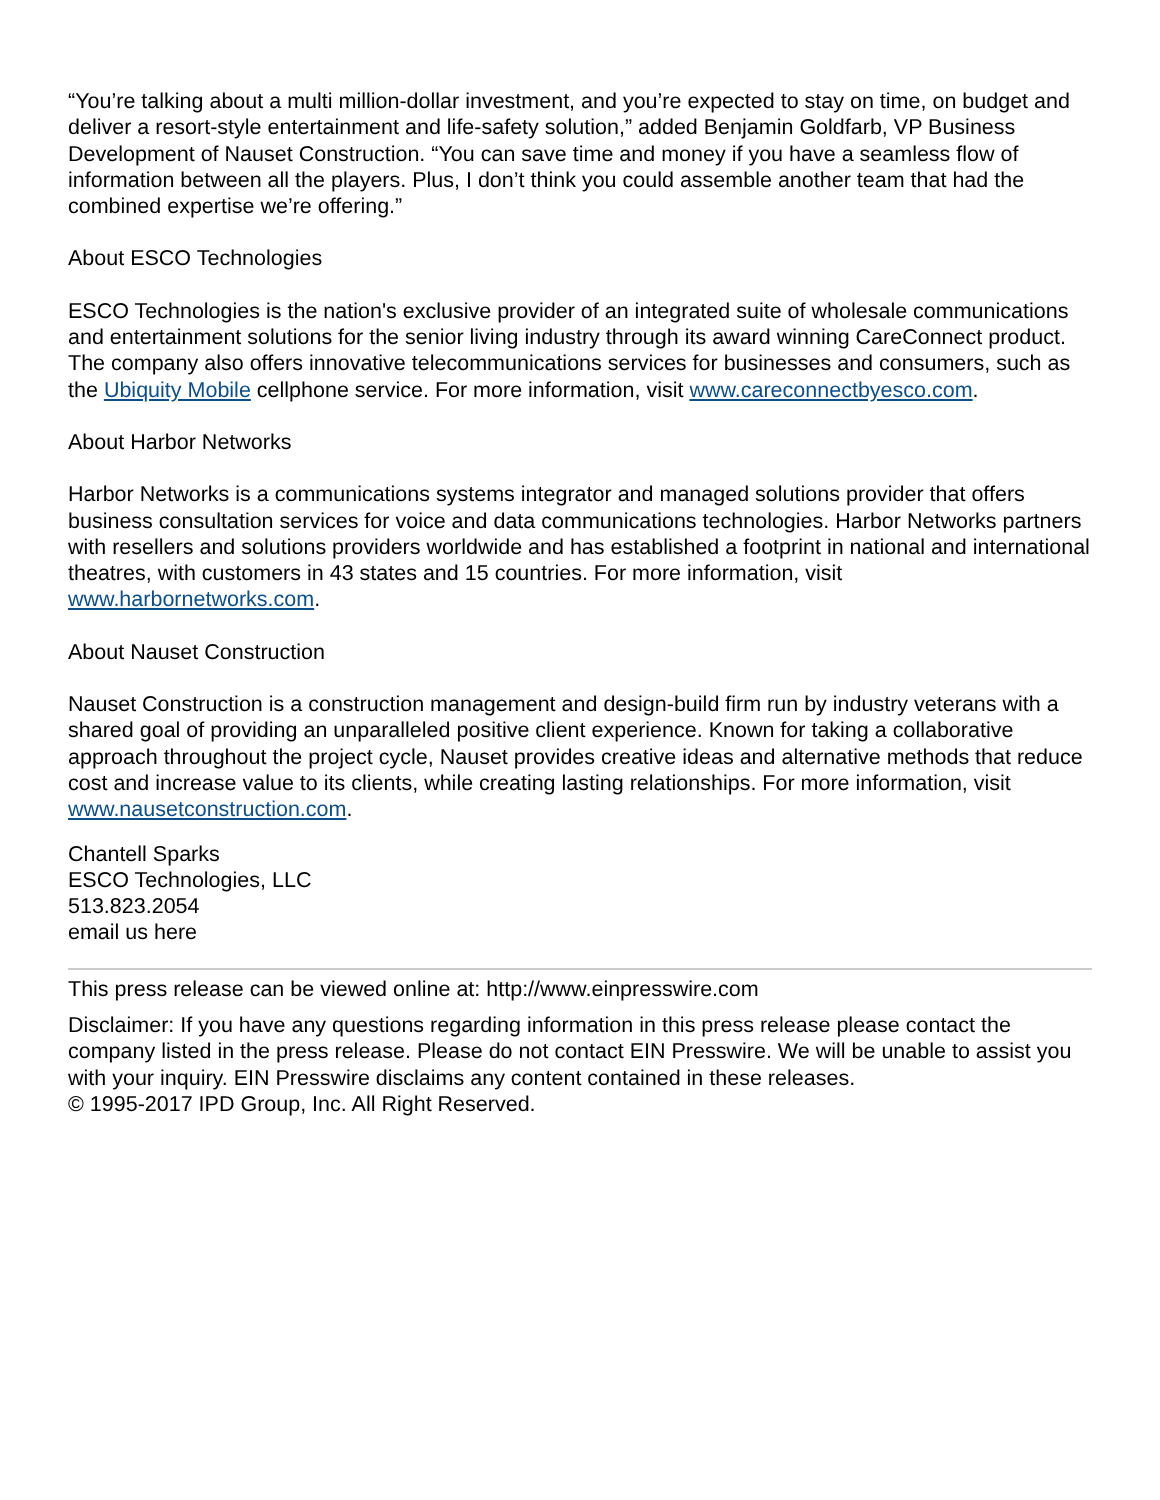“You’re talking about a multi million-dollar investment, and you’re expected to stay on time, on budget and deliver a resort-style entertainment and life-safety solution,” added Benjamin Goldfarb, VP Business Development of Nauset Construction. “You can save time and money if you have a seamless flow of information between all the players. Plus, I don’t think you could assemble another team that had the combined expertise we’re offering.”
About ESCO Technologies
ESCO Technologies is the nation's exclusive provider of an integrated suite of wholesale communications and entertainment solutions for the senior living industry through its award winning CareConnect product. The company also offers innovative telecommunications services for businesses and consumers, such as the Ubiquity Mobile cellphone service. For more information, visit www.careconnectbyesco.com.
About Harbor Networks
Harbor Networks is a communications systems integrator and managed solutions provider that offers business consultation services for voice and data communications technologies. Harbor Networks partners with resellers and solutions providers worldwide and has established a footprint in national and international theatres, with customers in 43 states and 15 countries. For more information, visit www.harbornetworks.com.
About Nauset Construction
Nauset Construction is a construction management and design-build firm run by industry veterans with a shared goal of providing an unparalleled positive client experience. Known for taking a collaborative approach throughout the project cycle, Nauset provides creative ideas and alternative methods that reduce cost and increase value to its clients, while creating lasting relationships. For more information, visit www.nausetconstruction.com.
Chantell Sparks
ESCO Technologies, LLC
513.823.2054
email us here
This press release can be viewed online at: http://www.einpresswire.com
Disclaimer: If you have any questions regarding information in this press release please contact the company listed in the press release. Please do not contact EIN Presswire. We will be unable to assist you with your inquiry. EIN Presswire disclaims any content contained in these releases.
© 1995-2017 IPD Group, Inc. All Right Reserved.